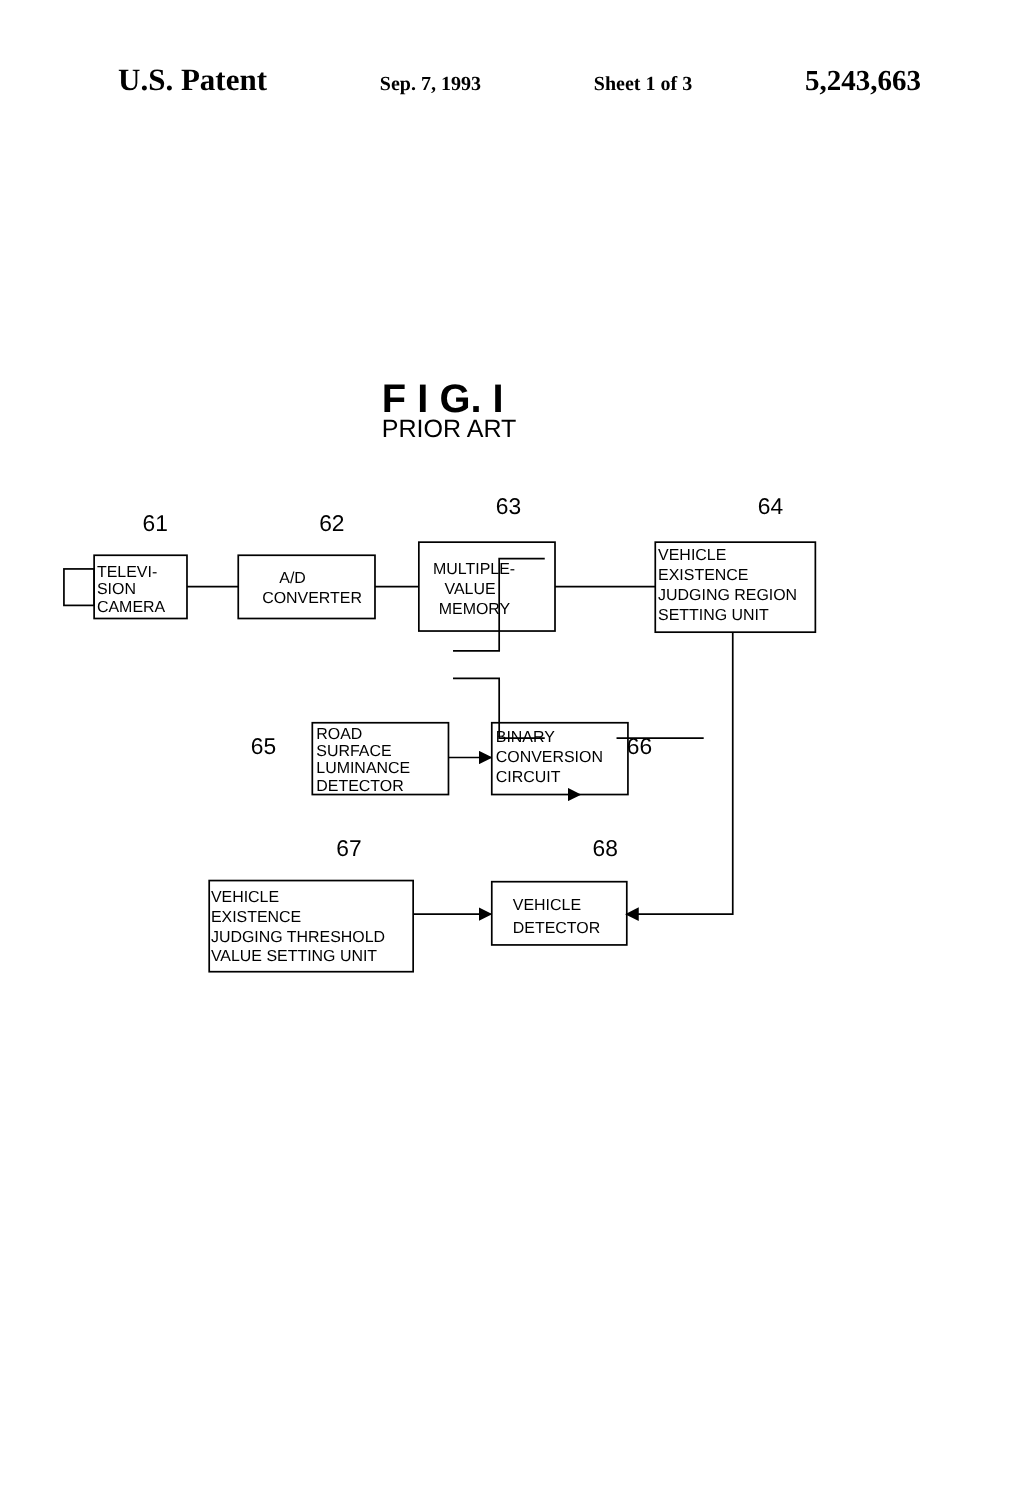U.S. Patent Sep. 7, 1993 Sheet 1 of 3 5,243,663
F I G. I
PRIOR ART
TELEVI-
SION
CAMERA
A/D
CONVERTER
MULTIPLE-
VALUE
MEMORY
VEHICLE
EXISTENCE
JUDGING REGION
SETTING UNIT
ROAD
SURFACE
LUMINANCE
DETECTOR
BINARY
CONVERSION
CIRCUIT
VEHICLE
EXISTENCE
JUDGING THRESHOLD
VALUE SETTING UNIT
VEHICLE
DETECTOR
61
62
63
64
65
66
67
68